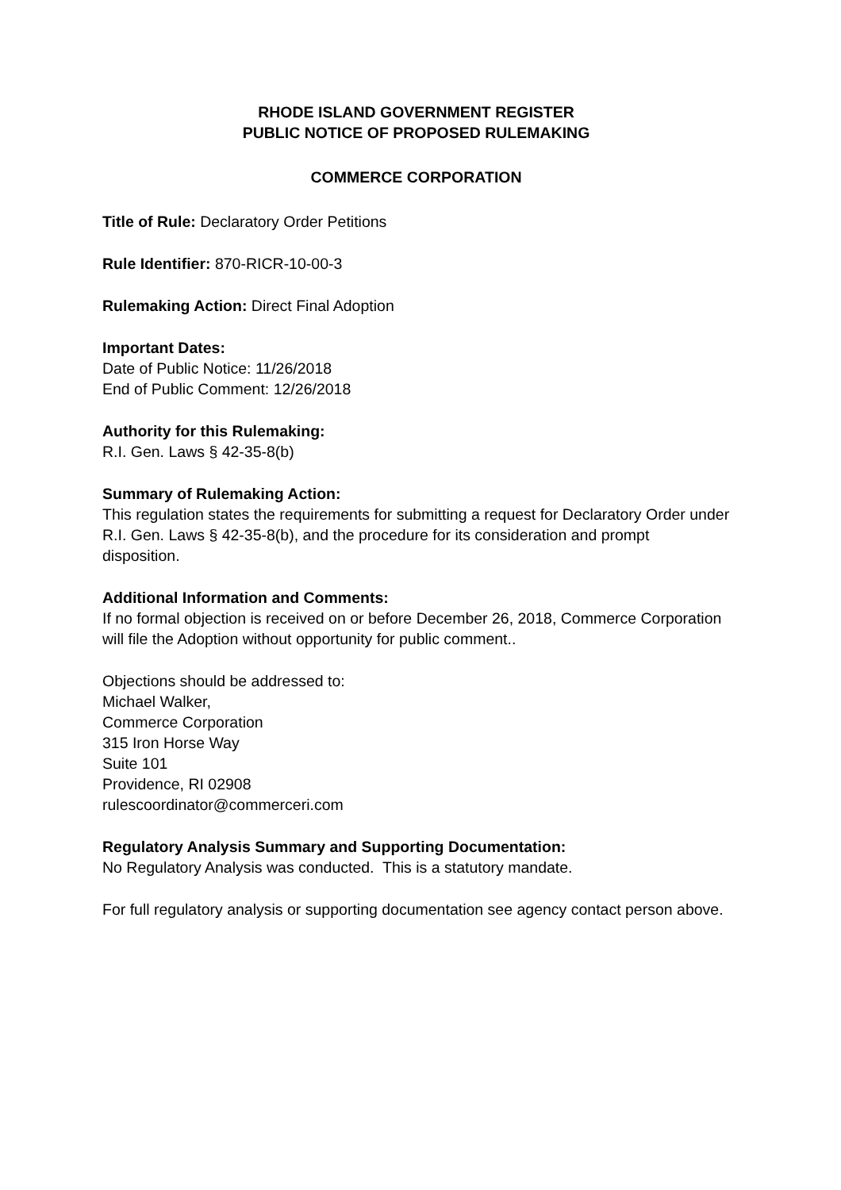RHODE ISLAND GOVERNMENT REGISTER
PUBLIC NOTICE OF PROPOSED RULEMAKING
COMMERCE CORPORATION
Title of Rule: Declaratory Order Petitions
Rule Identifier: 870-RICR-10-00-3
Rulemaking Action: Direct Final Adoption
Important Dates:
Date of Public Notice: 11/26/2018
End of Public Comment: 12/26/2018
Authority for this Rulemaking:
R.I. Gen. Laws § 42-35-8(b)
Summary of Rulemaking Action:
This regulation states the requirements for submitting a request for Declaratory Order under R.I. Gen. Laws § 42-35-8(b), and the procedure for its consideration and prompt disposition.
Additional Information and Comments:
If no formal objection is received on or before December 26, 2018, Commerce Corporation will file the Adoption without opportunity for public comment..
Objections should be addressed to:
Michael Walker,
Commerce Corporation
315 Iron Horse Way
Suite 101
Providence, RI 02908
rulescoordinator@commerceri.com
Regulatory Analysis Summary and Supporting Documentation:
No Regulatory Analysis was conducted. This is a statutory mandate.
For full regulatory analysis or supporting documentation see agency contact person above.